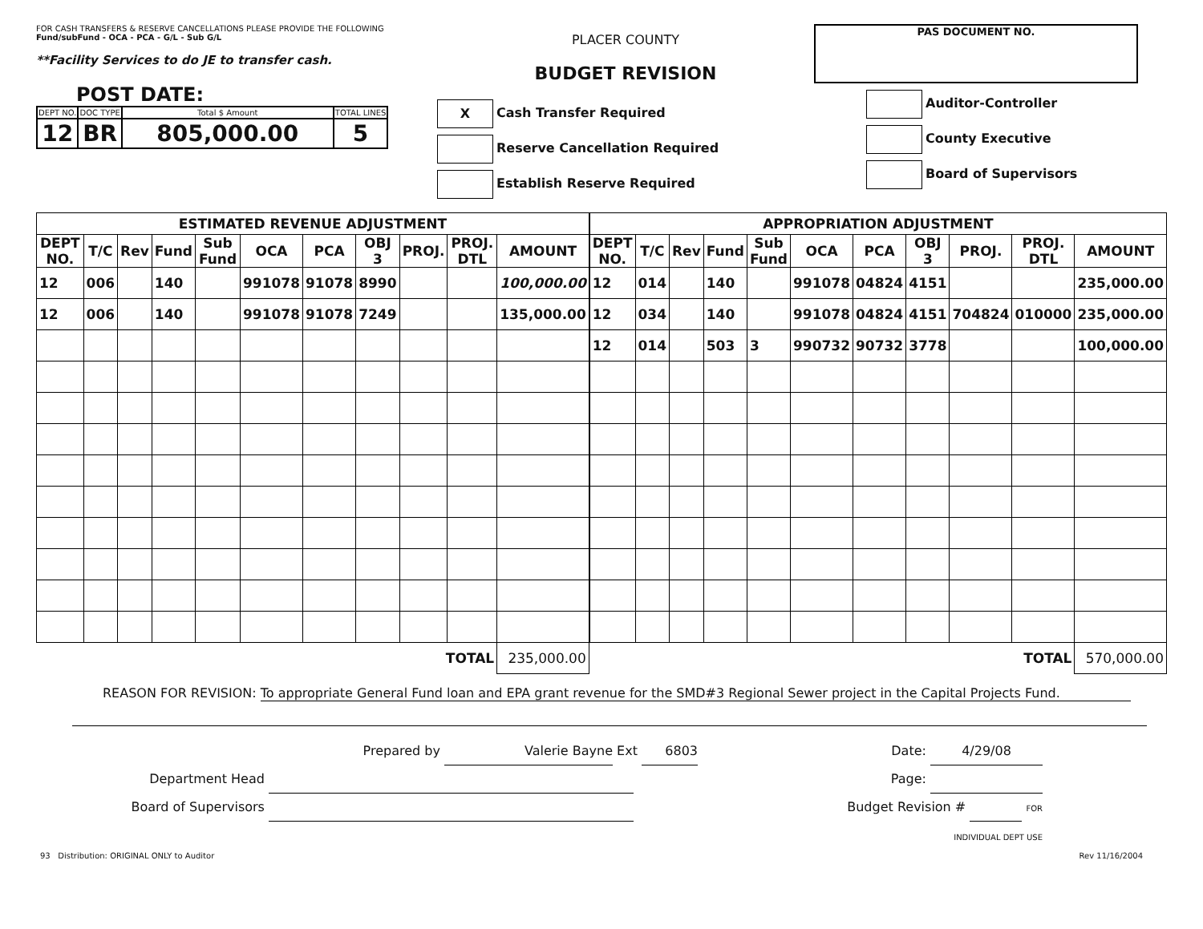FOR CASH TRANSFERS & RESERVE CANCELLATIONS PLEASE PROVIDE THE FOLLOWING
Fund/subFund - OCA - PCA - G/L - Sub G/L
**Facility Services to do JE to transfer cash.
POST DATE:
| DEPT NO. | DOC TYPE | Total $ Amount | TOTAL LINES |
| 12 | BR | 805,000.00 | 5 |
PLACER COUNTY
BUDGET REVISION
X Cash Transfer Required
Reserve Cancellation Required
Establish Reserve Required
PAS DOCUMENT NO.
Auditor-Controller
County Executive
Board of Supervisors
| ESTIMATED REVENUE ADJUSTMENT | | | | | | | | | | |
| DEPT NO. | T/C | Rev | Fund | Sub Fund | OCA | PCA | OBJ 3 | PROJ. | PROJ. DTL | AMOUNT |
| 12 | 006 | | 140 | | 991078 | 91078 | 8990 | | | 100,000.00 |
| 12 | 006 | | 140 | | 991078 | 91078 | 7249 | | | 135,000.00 |
| TOTAL | | | | | | | | | | 235,000.00 |
| APPROPRIATION ADJUSTMENT | | | | | | | | | | |
| DEPT NO. | T/C | Rev | Fund | Sub Fund | OCA | PCA | OBJ 3 | PROJ. | PROJ. DTL | AMOUNT |
| 12 | 014 | | 140 | | 991078 | 04824 | 4151 | | | 235,000.00 |
| 12 | 034 | | 140 | | 991078 | 04824 | 4151 | 704824 | 010000 | 235,000.00 |
| 12 | 014 | | 503 | 3 | 990732 | 90732 | 3778 | | | 100,000.00 |
| TOTAL | | | | | | | | | | 570,000.00 |
REASON FOR REVISION: To appropriate General Fund loan and EPA grant revenue for the SMD#3 Regional Sewer project in the Capital Projects Fund.
Prepared by Valerie Bayne Ext 6803
Department Head
Board of Supervisors
Date: 4/29/08
Page:
Budget Revision # FOR INDIVIDUAL DEPT USE
93 Distribution: ORIGINAL ONLY to Auditor Rev 11/16/2004